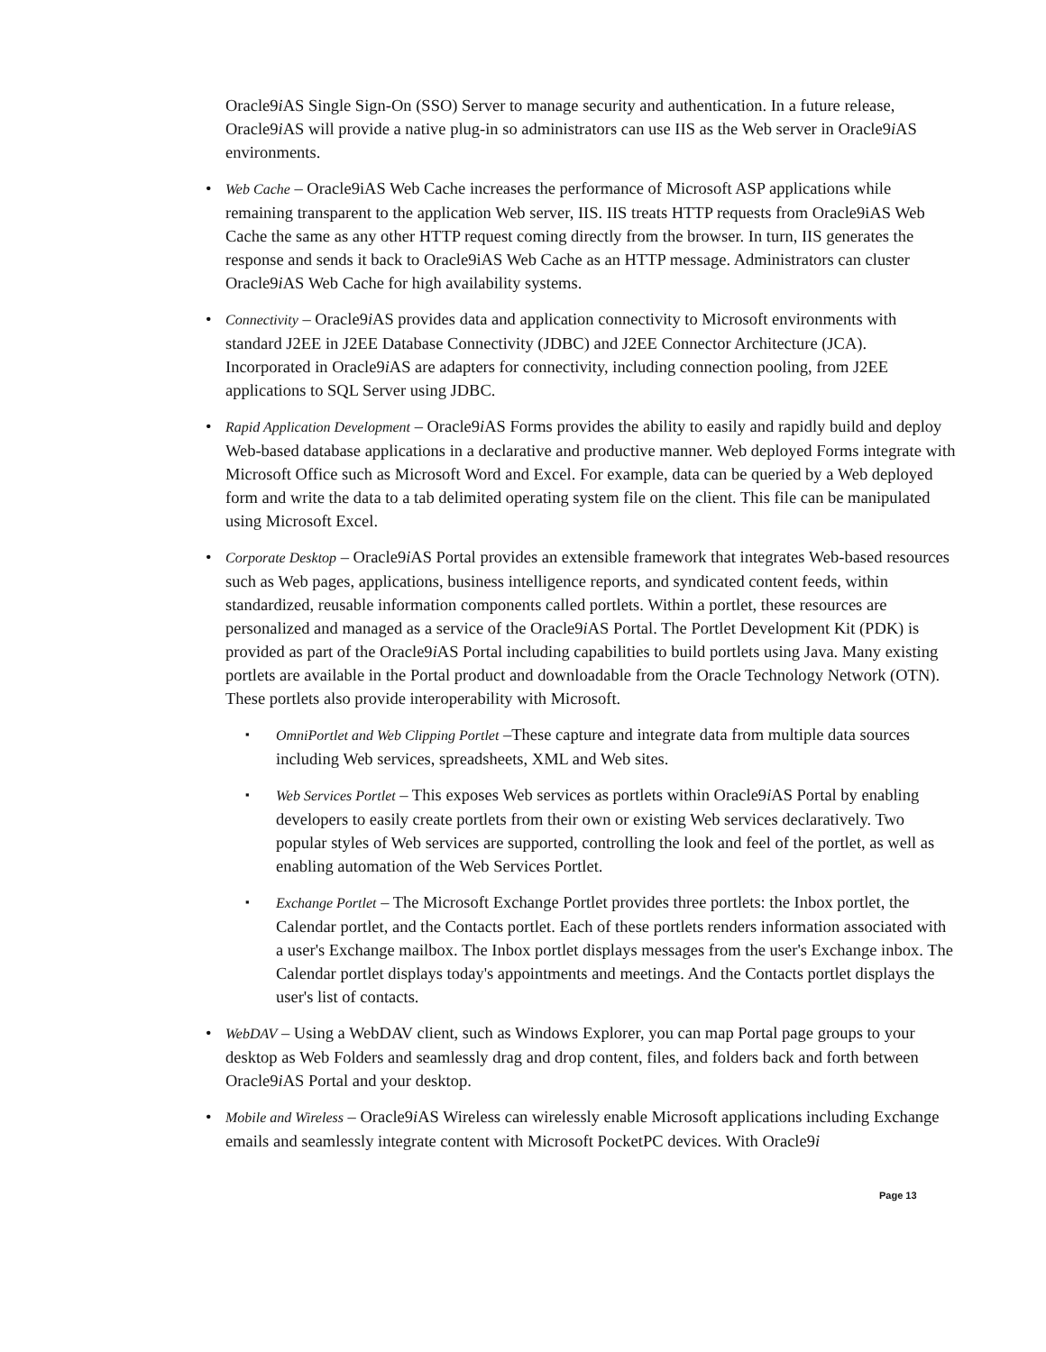Oracle9i AS Single Sign-On (SSO) Server to manage security and authentication. In a future release, Oracle9i AS will provide a native plug-in so administrators can use IIS as the Web server in Oracle9i AS environments.
Web Cache – Oracle9iAS Web Cache increases the performance of Microsoft ASP applications while remaining transparent to the application Web server, IIS. IIS treats HTTP requests from Oracle9iAS Web Cache the same as any other HTTP request coming directly from the browser. In turn, IIS generates the response and sends it back to Oracle9iAS Web Cache as an HTTP message. Administrators can cluster Oracle9i AS Web Cache for high availability systems.
Connectivity – Oracle9i AS provides data and application connectivity to Microsoft environments with standard J2EE in J2EE Database Connectivity (JDBC) and J2EE Connector Architecture (JCA). Incorporated in Oracle9i AS are adapters for connectivity, including connection pooling, from J2EE applications to SQL Server using JDBC.
Rapid Application Development – Oracle9i AS Forms provides the ability to easily and rapidly build and deploy Web-based database applications in a declarative and productive manner. Web deployed Forms integrate with Microsoft Office such as Microsoft Word and Excel. For example, data can be queried by a Web deployed form and write the data to a tab delimited operating system file on the client. This file can be manipulated using Microsoft Excel.
Corporate Desktop – Oracle9i AS Portal provides an extensible framework that integrates Web-based resources such as Web pages, applications, business intelligence reports, and syndicated content feeds, within standardized, reusable information components called portlets. Within a portlet, these resources are personalized and managed as a service of the Oracle9i AS Portal. The Portlet Development Kit (PDK) is provided as part of the Oracle9i AS Portal including capabilities to build portlets using Java. Many existing portlets are available in the Portal product and downloadable from the Oracle Technology Network (OTN). These portlets also provide interoperability with Microsoft.
OmniPortlet and Web Clipping Portlet –These capture and integrate data from multiple data sources including Web services, spreadsheets, XML and Web sites.
Web Services Portlet – This exposes Web services as portlets within Oracle9i AS Portal by enabling developers to easily create portlets from their own or existing Web services declaratively. Two popular styles of Web services are supported, controlling the look and feel of the portlet, as well as enabling automation of the Web Services Portlet.
Exchange Portlet – The Microsoft Exchange Portlet provides three portlets: the Inbox portlet, the Calendar portlet, and the Contacts portlet. Each of these portlets renders information associated with a user's Exchange mailbox. The Inbox portlet displays messages from the user's Exchange inbox. The Calendar portlet displays today's appointments and meetings. And the Contacts portlet displays the user's list of contacts.
WebDAV – Using a WebDAV client, such as Windows Explorer, you can map Portal page groups to your desktop as Web Folders and seamlessly drag and drop content, files, and folders back and forth between Oracle9i AS Portal and your desktop.
Mobile and Wireless – Oracle9i AS Wireless can wirelessly enable Microsoft applications including Exchange emails and seamlessly integrate content with Microsoft PocketPC devices. With Oracle9i
Page 13